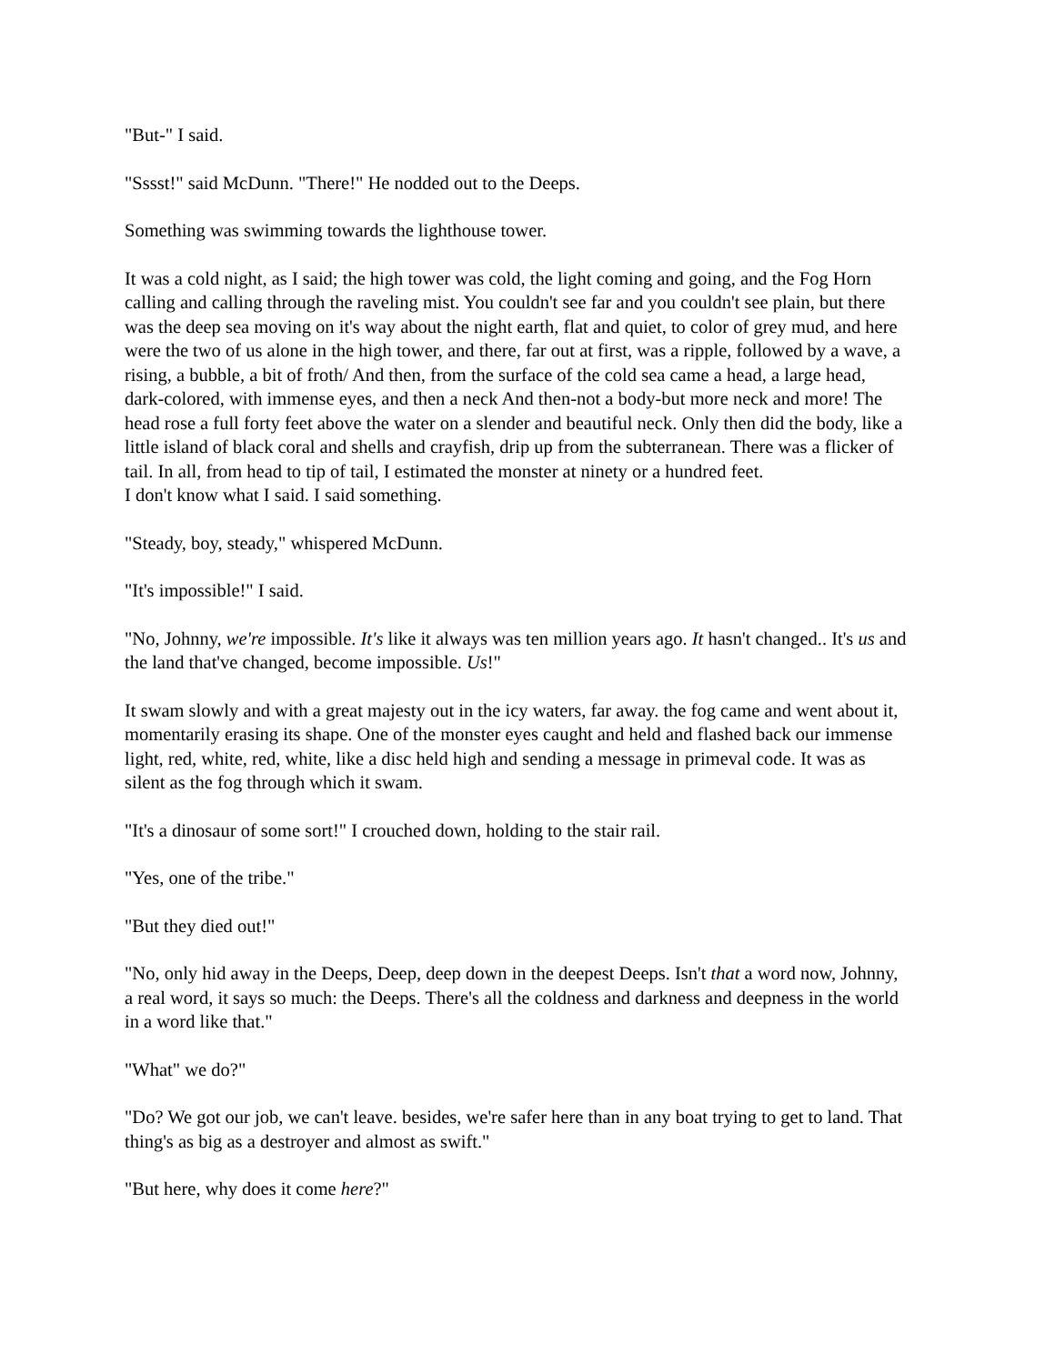"But-" I said.
"Sssst!" said McDunn. "There!" He nodded out to the Deeps.
Something was swimming towards the lighthouse tower.
It was a cold night, as I said; the high tower was cold, the light coming and going, and the Fog Horn calling and calling through the raveling mist. You couldn't see far and you couldn't see plain, but there was the deep sea moving on it's way about the night earth, flat and quiet, to color of grey mud, and here were the two of us alone in the high tower, and there, far out at first, was a ripple, followed by a wave, a rising, a bubble, a bit of froth/ And then, from the surface of the cold sea came a head, a large head, dark-colored, with immense eyes, and then a neck And then-not a body-but more neck and more! The head rose a full forty feet above the water on a slender and beautiful neck. Only then did the body, like a little island of black coral and shells and crayfish, drip up from the subterranean. There was a flicker of tail. In all, from head to tip of tail, I estimated the monster at ninety or a hundred feet.
I don't know what I said. I said something.
"Steady, boy, steady," whispered McDunn.
"It's impossible!" I said.
"No, Johnny, we're impossible. It's like it always was ten million years ago. It hasn't changed.. It's us and the land that've changed, become impossible. Us!"
It swam slowly and with a great majesty out in the icy waters, far away. the fog came and went about it, momentarily erasing its shape. One of the monster eyes caught and held and flashed back our immense light, red, white, red, white, like a disc held high and sending a message in primeval code. It was as silent as the fog through which it swam.
"It's a dinosaur of some sort!" I crouched down, holding to the stair rail.
"Yes, one of the tribe."
"But they died out!"
"No, only hid away in the Deeps, Deep, deep down in the deepest Deeps. Isn't that a word now, Johnny, a real word, it says so much: the Deeps. There's all the coldness and darkness and deepness in the world in a word like that."
"What" we do?"
"Do? We got our job, we can't leave. besides, we're safer here than in any boat trying to get to land. That thing's as big as a destroyer and almost as swift."
"But here, why does it come here?"